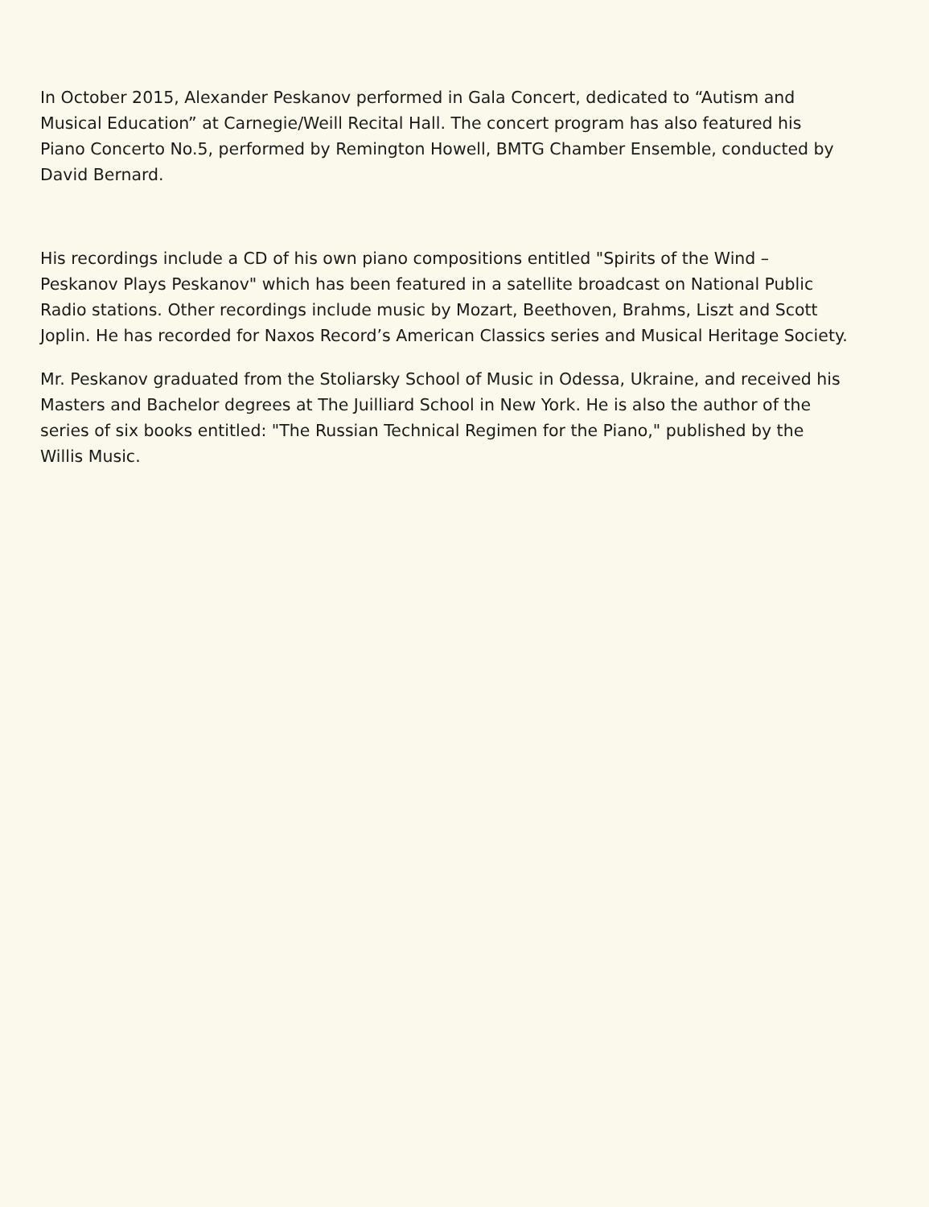In October 2015, Alexander Peskanov performed in Gala Concert, dedicated to “Autism and Musical Education” at Carnegie/Weill Recital Hall. The concert program has also featured his Piano Concerto No.5, performed by Remington Howell, BMTG Chamber Ensemble, conducted by David Bernard.
His recordings include a CD of his own piano compositions entitled "Spirits of the Wind – Peskanov Plays Peskanov" which has been featured in a satellite broadcast on National Public Radio stations. Other recordings include music by Mozart, Beethoven, Brahms, Liszt and Scott Joplin. He has recorded for Naxos Record’s American Classics series and Musical Heritage Society.
Mr. Peskanov graduated from the Stoliarsky School of Music in Odessa, Ukraine, and received his Masters and Bachelor degrees at The Juilliard School in New York. He is also the author of the series of six books entitled: "The Russian Technical Regimen for the Piano," published by the Willis Music.